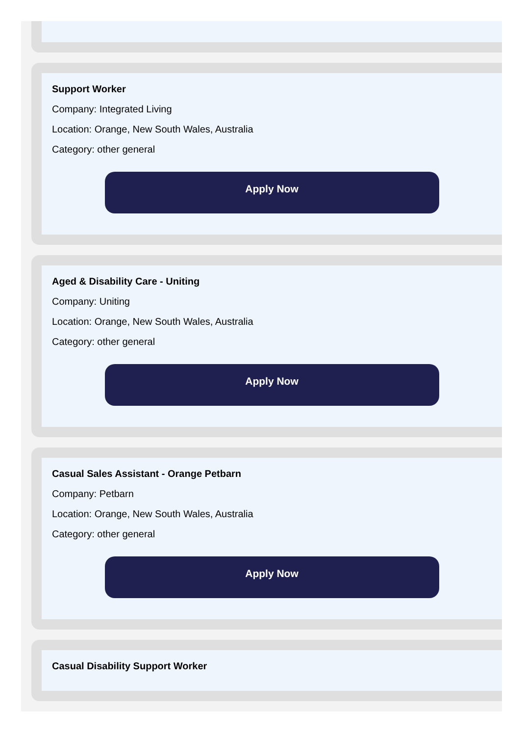Support Worker
Company: Integrated Living
Location: Orange, New South Wales, Australia
Category: other general
Apply Now
Aged & Disability Care - Uniting
Company: Uniting
Location: Orange, New South Wales, Australia
Category: other general
Apply Now
Casual Sales Assistant - Orange Petbarn
Company: Petbarn
Location: Orange, New South Wales, Australia
Category: other general
Apply Now
Casual Disability Support Worker